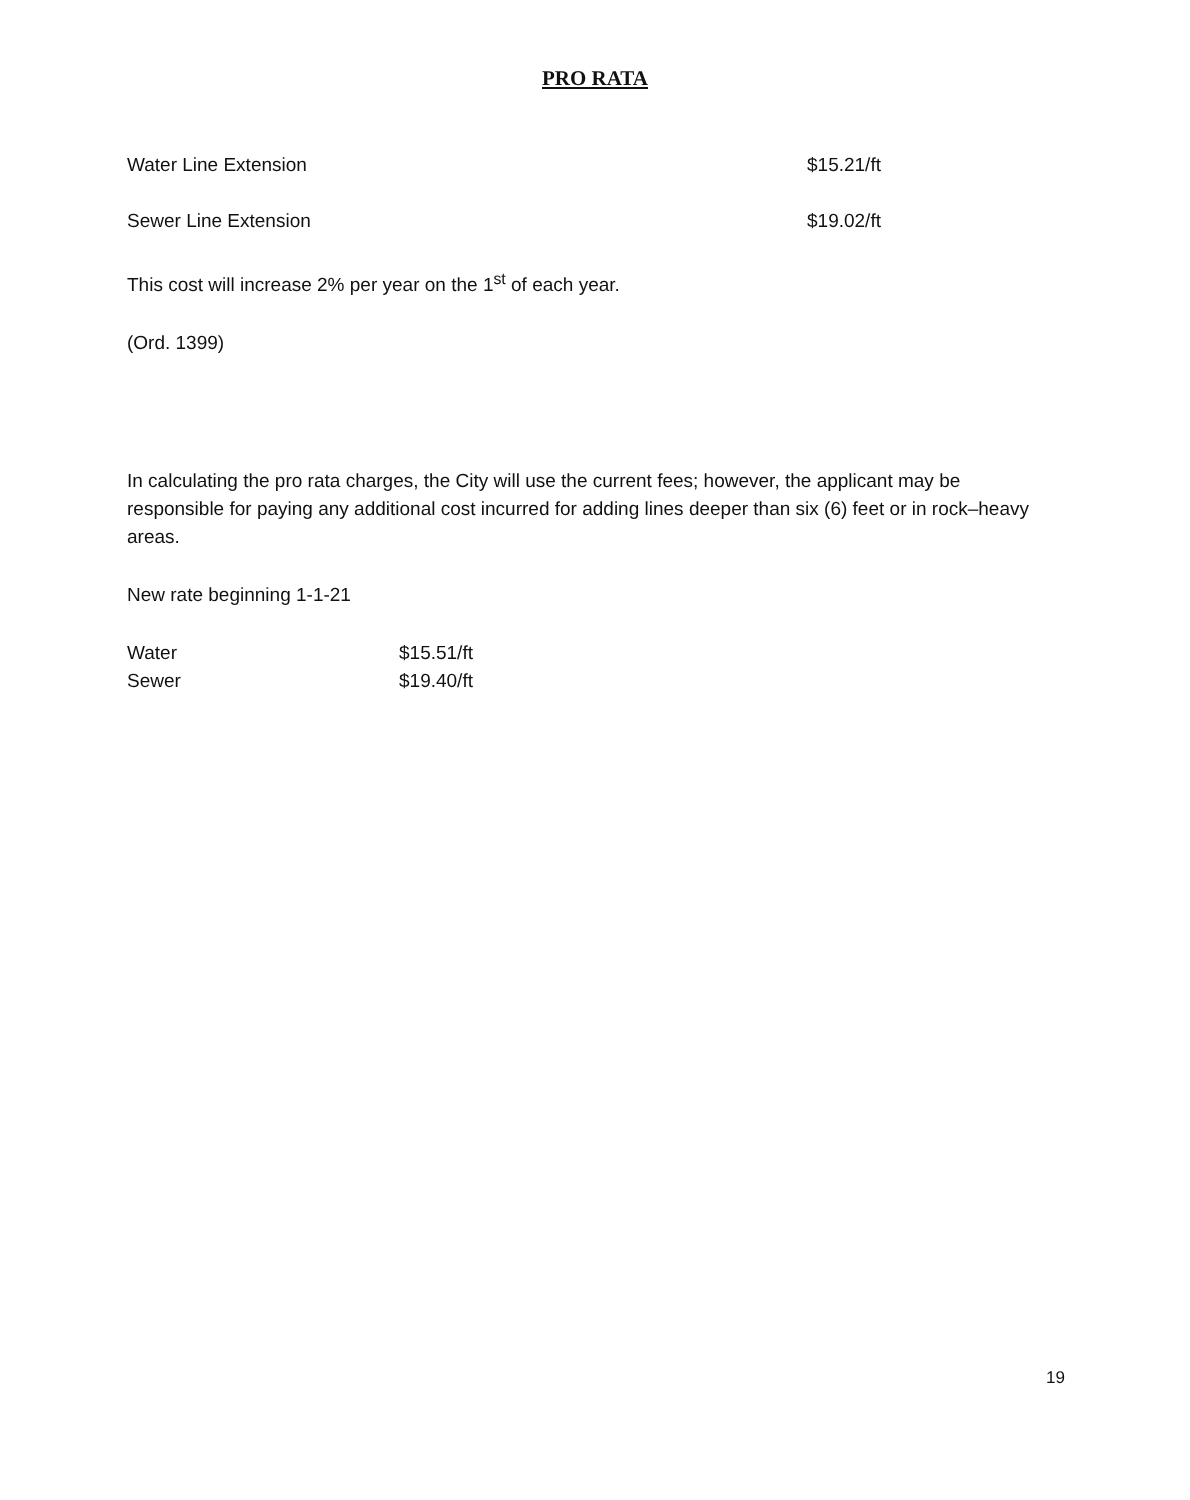PRO RATA
| Water Line Extension | $15.21/ft |
| Sewer Line Extension | $19.02/ft |
This cost will increase 2% per year on the 1<sup>st</sup> of each year.
(Ord. 1399)
In calculating the pro rata charges, the City will use the current fees; however, the applicant may be responsible for paying any additional cost incurred for adding lines deeper than six (6) feet or in rock–heavy areas.
New rate beginning 1-1-21
| Water | $15.51/ft |
| Sewer | $19.40/ft |
19